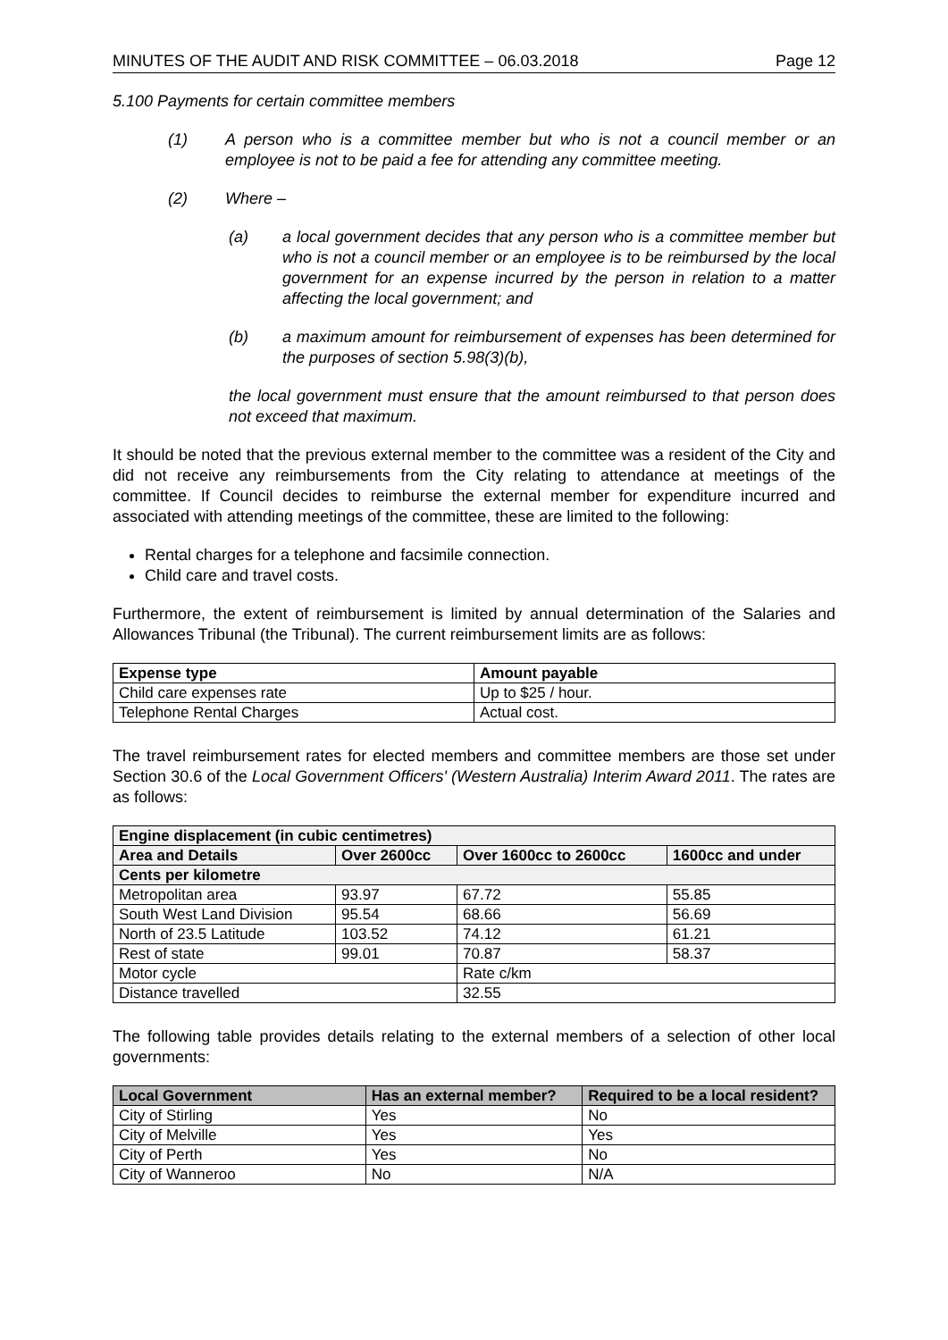MINUTES OF THE AUDIT AND RISK COMMITTEE – 06.03.2018 Page 12
5.100 Payments for certain committee members
(1) A person who is a committee member but who is not a council member or an employee is not to be paid a fee for attending any committee meeting.
(2) Where –
(a) a local government decides that any person who is a committee member but who is not a council member or an employee is to be reimbursed by the local government for an expense incurred by the person in relation to a matter affecting the local government; and
(b) a maximum amount for reimbursement of expenses has been determined for the purposes of section 5.98(3)(b),
the local government must ensure that the amount reimbursed to that person does not exceed that maximum.
It should be noted that the previous external member to the committee was a resident of the City and did not receive any reimbursements from the City relating to attendance at meetings of the committee. If Council decides to reimburse the external member for expenditure incurred and associated with attending meetings of the committee, these are limited to the following:
Rental charges for a telephone and facsimile connection.
Child care and travel costs.
Furthermore, the extent of reimbursement is limited by annual determination of the Salaries and Allowances Tribunal (the Tribunal). The current reimbursement limits are as follows:
| Expense type | Amount payable |
| --- | --- |
| Child care expenses rate | Up to $25 / hour. |
| Telephone Rental Charges | Actual cost. |
The travel reimbursement rates for elected members and committee members are those set under Section 30.6 of the Local Government Officers' (Western Australia) Interim Award 2011. The rates are as follows:
| Engine displacement (in cubic centimetres) | | | |
| --- | --- | --- | --- |
| Area and Details | Over 2600cc | Over 1600cc to 2600cc | 1600cc and under |
| Cents per kilometre | | | |
| Metropolitan area | 93.97 | 67.72 | 55.85 |
| South West Land Division | 95.54 | 68.66 | 56.69 |
| North of 23.5 Latitude | 103.52 | 74.12 | 61.21 |
| Rest of state | 99.01 | 70.87 | 58.37 |
| Motor cycle | | Rate c/km | |
| Distance travelled | | 32.55 | |
The following table provides details relating to the external members of a selection of other local governments:
| Local Government | Has an external member? | Required to be a local resident? |
| --- | --- | --- |
| City of Stirling | Yes | No |
| City of Melville | Yes | Yes |
| City of Perth | Yes | No |
| City of Wanneroo | No | N/A |